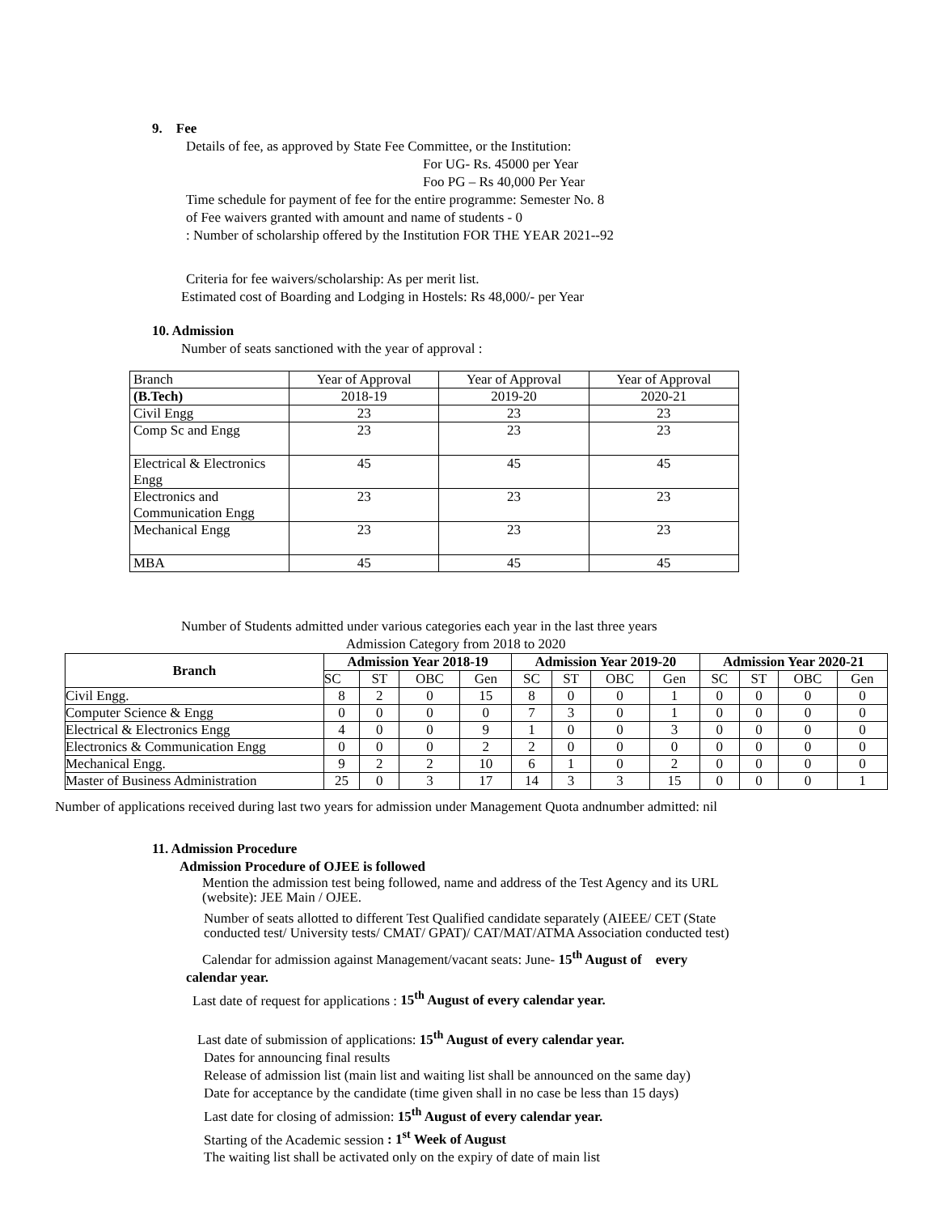9. Fee
Details of fee, as approved by State Fee Committee, or the Institution:
For UG- Rs. 45000 per Year
Foo PG – Rs 40,000 Per Year
Time schedule for payment of fee for the entire programme: Semester No. 8
of Fee waivers granted with amount and name of students - 0
: Number of scholarship offered by the Institution FOR THE YEAR 2021--92
Criteria for fee waivers/scholarship: As per merit list.
Estimated cost of Boarding and Lodging in Hostels: Rs 48,000/- per Year
10. Admission
Number of seats sanctioned with the year of approval :
| Branch | Year of Approval | Year of Approval | Year of Approval |
| (B.Tech) | 2018-19 | 2019-20 | 2020-21 |
| Civil Engg | 23 | 23 | 23 |
| Comp Sc and Engg | 23 | 23 | 23 |
| Electrical & Electronics Engg | 45 | 45 | 45 |
| Electronics and Communication Engg | 23 | 23 | 23 |
| Mechanical Engg | 23 | 23 | 23 |
| MBA | 45 | 45 | 45 |
Number of Students admitted under various categories each year in the last three years
Admission Category from 2018 to 2020
| Branch | Admission Year 2018-19 | | | | Admission Year 2019-20 | | | | Admission Year 2020-21 | | | |
| --- | --- | --- | --- | --- | --- | --- | --- | --- | --- | --- | --- | --- |
| | SC | ST | OBC | Gen | SC | ST | OBC | Gen | SC | ST | OBC | Gen |
| Civil Engg. | 8 | 2 | 0 | 15 | 8 | 0 | 0 | 1 | 0 | 0 | 0 | 0 |
| Computer Science & Engg | 0 | 0 | 0 | 0 | 7 | 3 | 0 | 1 | 0 | 0 | 0 | 0 |
| Electrical & Electronics Engg | 4 | 0 | 0 | 9 | 1 | 0 | 0 | 3 | 0 | 0 | 0 | 0 |
| Electronics & Communication Engg | 0 | 0 | 0 | 2 | 2 | 0 | 0 | 0 | 0 | 0 | 0 | 0 |
| Mechanical Engg. | 9 | 2 | 2 | 10 | 6 | 1 | 0 | 2 | 0 | 0 | 0 | 0 |
| Master of Business Administration | 25 | 0 | 3 | 17 | 14 | 3 | 3 | 15 | 0 | 0 | 0 | 1 |
Number of applications received during last two years for admission under Management Quota andnumber admitted: nil
11. Admission Procedure
Admission Procedure of OJEE is followed
Mention the admission test being followed, name and address of the Test Agency and its URL
(website): JEE Main / OJEE.
Number of seats allotted to different Test Qualified candidate separately (AIEEE/ CET (State
conducted test/ University tests/ CMAT/ GPAT)/ CAT/MAT/ATMA Association conducted test)
Calendar for admission against Management/vacant seats: June- 15<sup>th</sup> August of every
calendar year.
Last date of request for applications : 15<sup>th</sup> August of every calendar year.
Last date of submission of applications: 15<sup>th</sup> August of every calendar year.
Dates for announcing final results
Release of admission list (main list and waiting list shall be announced on the same day)
Date for acceptance by the candidate (time given shall in no case be less than 15 days)
Last date for closing of admission: 15<sup>th</sup> August of every calendar year.
Starting of the Academic session : 1<sup>st</sup> Week of August
The waiting list shall be activated only on the expiry of date of main list